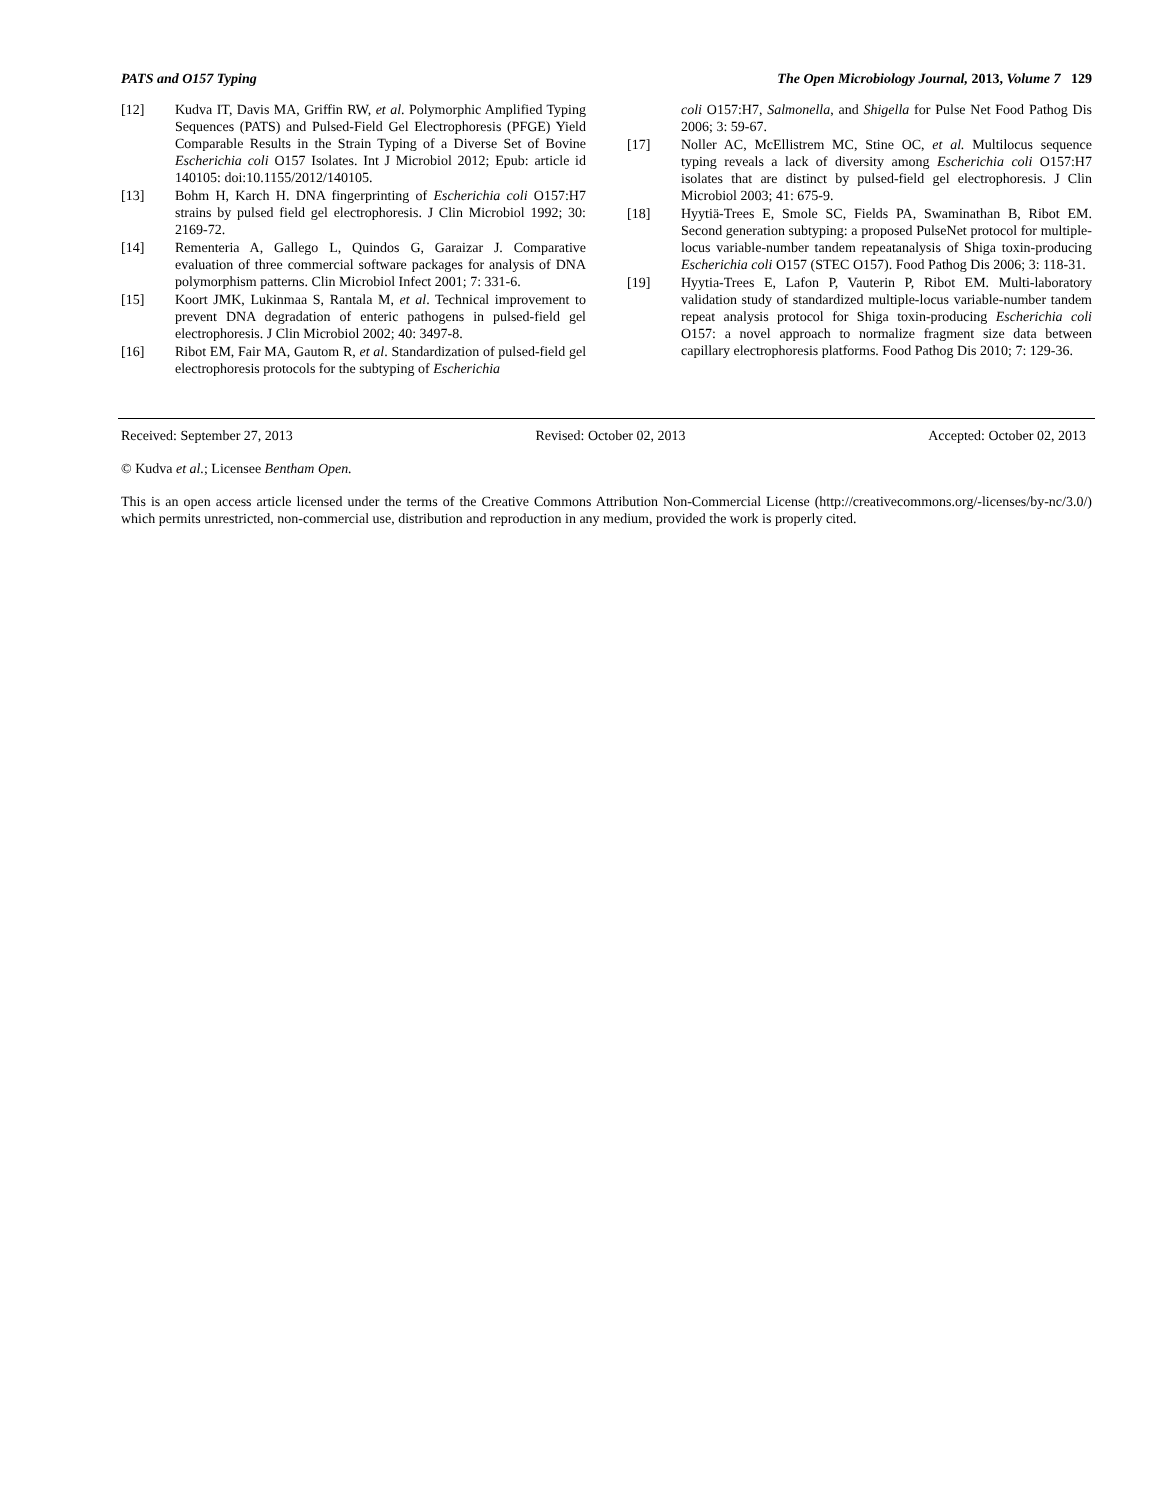PATS and O157 Typing The Open Microbiology Journal, 2013, Volume 7 129
[12] Kudva IT, Davis MA, Griffin RW, et al. Polymorphic Amplified Typing Sequences (PATS) and Pulsed-Field Gel Electrophoresis (PFGE) Yield Comparable Results in the Strain Typing of a Diverse Set of Bovine Escherichia coli O157 Isolates. Int J Microbiol 2012; Epub: article id 140105: doi:10.1155/2012/140105.
[13] Bohm H, Karch H. DNA fingerprinting of Escherichia coli O157:H7 strains by pulsed field gel electrophoresis. J Clin Microbiol 1992; 30: 2169-72.
[14] Rementeria A, Gallego L, Quindos G, Garaizar J. Comparative evaluation of three commercial software packages for analysis of DNA polymorphism patterns. Clin Microbiol Infect 2001; 7: 331-6.
[15] Koort JMK, Lukinmaa S, Rantala M, et al. Technical improvement to prevent DNA degradation of enteric pathogens in pulsed-field gel electrophoresis. J Clin Microbiol 2002; 40: 3497-8.
[16] Ribot EM, Fair MA, Gautom R, et al. Standardization of pulsed-field gel electrophoresis protocols for the subtyping of Escherichia
coli O157:H7, Salmonella, and Shigella for Pulse Net Food Pathog Dis 2006; 3: 59-67.
[17] Noller AC, McEllistrem MC, Stine OC, et al. Multilocus sequence typing reveals a lack of diversity among Escherichia coli O157:H7 isolates that are distinct by pulsed-field gel electrophoresis. J Clin Microbiol 2003; 41: 675-9.
[18] Hyytiä-Trees E, Smole SC, Fields PA, Swaminathan B, Ribot EM. Second generation subtyping: a proposed PulseNet protocol for multiple-locus variable-number tandem repeatanalysis of Shiga toxin-producing Escherichia coli O157 (STEC O157). Food Pathog Dis 2006; 3: 118-31.
[19] Hyytia-Trees E, Lafon P, Vauterin P, Ribot EM. Multi-laboratory validation study of standardized multiple-locus variable-number tandem repeat analysis protocol for Shiga toxin-producing Escherichia coli O157: a novel approach to normalize fragment size data between capillary electrophoresis platforms. Food Pathog Dis 2010; 7: 129-36.
Received: September 27, 2013 Revised: October 02, 2013 Accepted: October 02, 2013
© Kudva et al.; Licensee Bentham Open.
This is an open access article licensed under the terms of the Creative Commons Attribution Non-Commercial License (http://creativecommons.org/-licenses/by-nc/3.0/) which permits unrestricted, non-commercial use, distribution and reproduction in any medium, provided the work is properly cited.